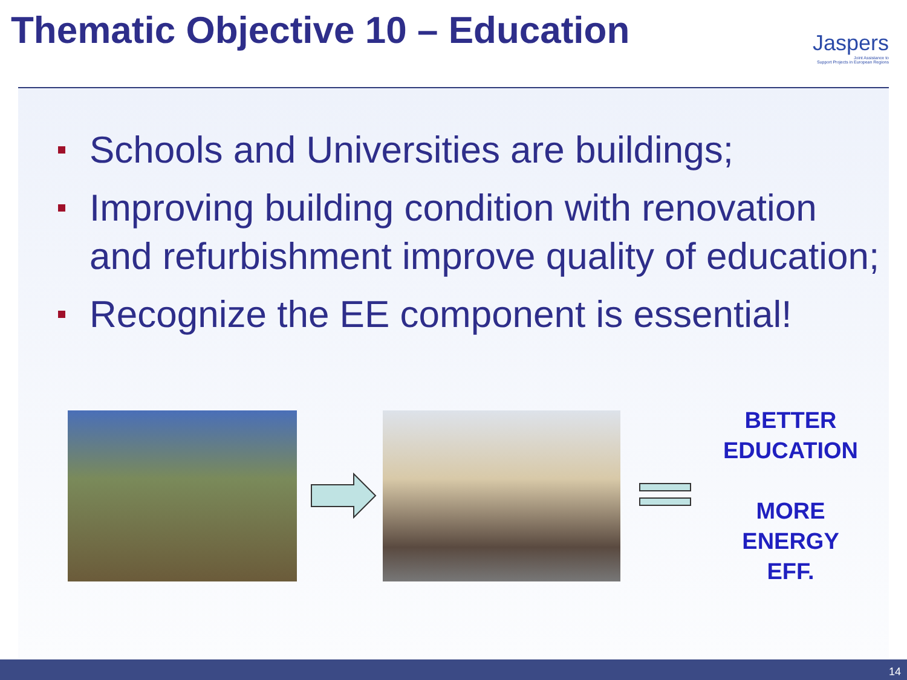Thematic Objective 10 – Education
Jaspers
Joint Assistance to
Support Projects in European Regions
Schools and Universities are buildings;
Improving building condition with renovation and refurbishment improve quality of education;
Recognize the EE component is essential!
BETTER
EDUCATION
MORE
ENERGY
EFF.
14